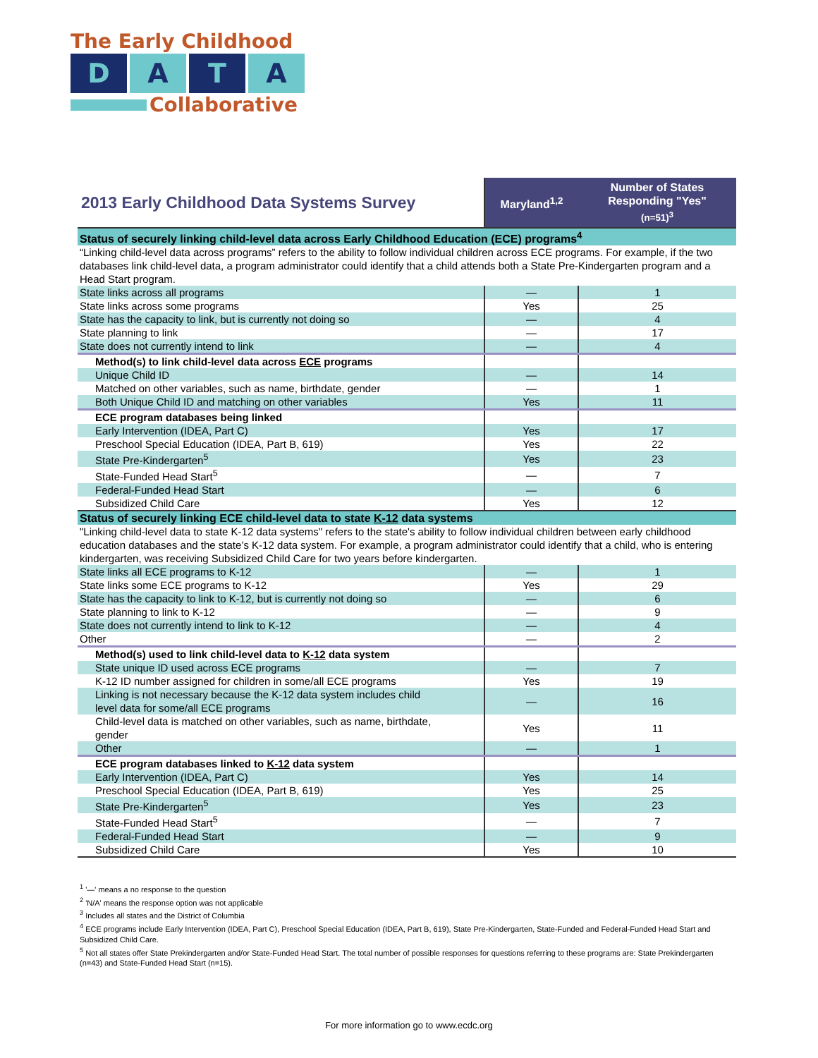The Early Childhood
D A T A
Collaborative
| 2013 Early Childhood Data Systems Survey | Maryland<sup>1,2</sup> | Number of States Responding "Yes" (n=51)<sup>3</sup> |
| --- | --- | --- |
| Status of securely linking child-level data across Early Childhood Education (ECE) programs<sup>4</sup> | | |
| “Linking child-level data across programs” refers to the ability to follow individual children across ECE programs. For example, if the two databases link child-level data, a program administrator could identify that a child attends both a State Pre-Kindergarten program and a Head Start program. | | |
| State links across all programs | — | 1 |
| State links across some programs | Yes | 25 |
| State has the capacity to link, but is currently not doing so | — | 4 |
| State planning to link | — | 17 |
| State does not currently intend to link | — | 4 |
| Method(s) to link child-level data across ECE programs | | |
| Unique Child ID | — | 14 |
| Matched on other variables, such as name, birthdate, gender | — | 1 |
| Both Unique Child ID and matching on other variables | Yes | 11 |
| ECE program databases being linked | | |
| Early Intervention (IDEA, Part C) | Yes | 17 |
| Preschool Special Education (IDEA, Part B, 619) | Yes | 22 |
| State Pre-Kindergarten<sup>5</sup> | Yes | 23 |
| State-Funded Head Start<sup>5</sup> | — | 7 |
| Federal-Funded Head Start | — | 6 |
| Subsidized Child Care | Yes | 12 |
| Status of securely linking ECE child-level data to state K-12 data systems | | |
| "Linking child-level data to state K-12 data systems" refers to the state's ability to follow individual children between early childhood education databases and the state’s K-12 data system. For example, a program administrator could identify that a child, who is entering kindergarten, was receiving Subsidized Child Care for two years before kindergarten. | | |
| State links all ECE programs to K-12 | — | 1 |
| State links some ECE programs to K-12 | Yes | 29 |
| State has the capacity to link to K-12, but is currently not doing so | — | 6 |
| State planning to link to K-12 | — | 9 |
| State does not currently intend to link to K-12 | — | 4 |
| Other | — | 2 |
| Method(s) used to link child-level data to K-12 data system | | |
| State unique ID used across ECE programs | — | 7 |
| K-12 ID number assigned for children in some/all ECE programs | Yes | 19 |
| Linking is not necessary because the K-12 data system includes child level data for some/all ECE programs | — | 16 |
| Child-level data is matched on other variables, such as name, birthdate, gender | Yes | 11 |
| Other | — | 1 |
| ECE program databases linked to K-12 data system | | |
| Early Intervention (IDEA, Part C) | Yes | 14 |
| Preschool Special Education (IDEA, Part B, 619) | Yes | 25 |
| State Pre-Kindergarten<sup>5</sup> | Yes | 23 |
| State-Funded Head Start<sup>5</sup> | — | 7 |
| Federal-Funded Head Start | — | 9 |
| Subsidized Child Care | Yes | 10 |
<sup>1</sup> '—' means a no response to the question
<sup>2</sup> 'N/A' means the response option was not applicable
<sup>3</sup> Includes all states and the District of Columbia
<sup>4</sup> ECE programs include Early Intervention (IDEA, Part C), Preschool Special Education (IDEA, Part B, 619), State Pre-Kindergarten, State-Funded and Federal-Funded Head Start and Subsidized Child Care.
<sup>5</sup> Not all states offer State Prekindergarten and/or State-Funded Head Start. The total number of possible responses for questions referring to these programs are: State Prekindergarten (n=43) and State-Funded Head Start (n=15).
For more information go to www.ecdc.org